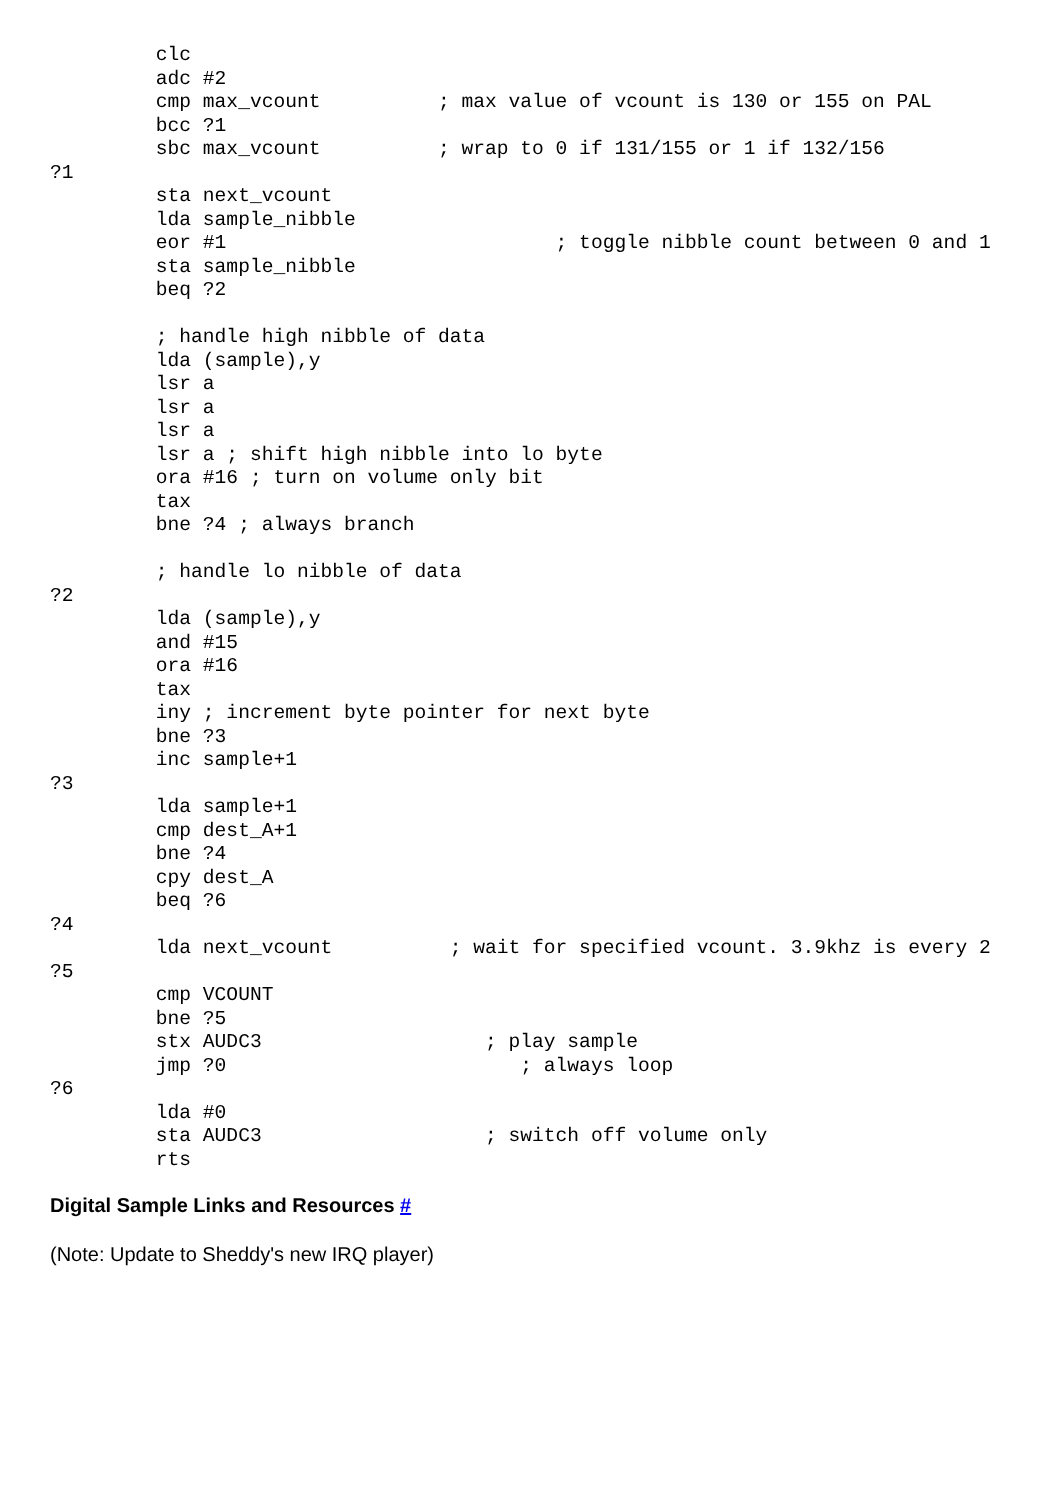clc
         adc #2
         cmp max_vcount          ; max value of vcount is 130 or 155 on PAL
         bcc ?1
         sbc max_vcount          ; wrap to 0 if 131/155 or 1 if 132/156
?1
         sta next_vcount
         lda sample_nibble
         eor #1                            ; toggle nibble count between 0 and 1
         sta sample_nibble
         beq ?2

         ; handle high nibble of data
         lda (sample),y
         lsr a
         lsr a
         lsr a
         lsr a ; shift high nibble into lo byte
         ora #16 ; turn on volume only bit
         tax
         bne ?4 ; always branch

         ; handle lo nibble of data
?2
         lda (sample),y
         and #15
         ora #16
         tax
         iny ; increment byte pointer for next byte
         bne ?3
         inc sample+1
?3
         lda sample+1
         cmp dest_A+1
         bne ?4
         cpy dest_A
         beq ?6
?4
         lda next_vcount          ; wait for specified vcount. 3.9khz is every 2
?5
         cmp VCOUNT
         bne ?5
         stx AUDC3                   ; play sample
         jmp ?0                         ; always loop
?6
         lda #0
         sta AUDC3                   ; switch off volume only
         rts
Digital Sample Links and Resources #
(Note: Update to Sheddy's new IRQ player)